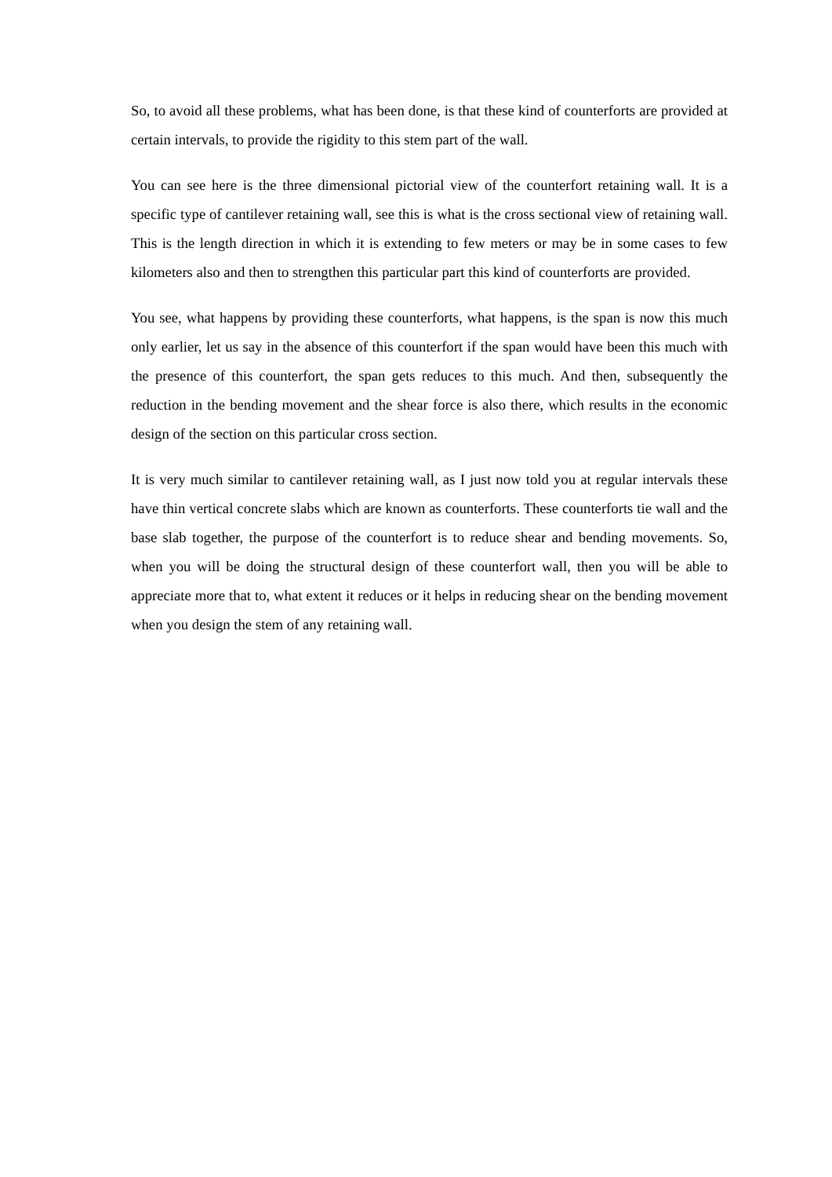So, to avoid all these problems, what has been done, is that these kind of counterforts are provided at certain intervals, to provide the rigidity to this stem part of the wall.
You can see here is the three dimensional pictorial view of the counterfort retaining wall. It is a specific type of cantilever retaining wall, see this is what is the cross sectional view of retaining wall. This is the length direction in which it is extending to few meters or may be in some cases to few kilometers also and then to strengthen this particular part this kind of counterforts are provided.
You see, what happens by providing these counterforts, what happens, is the span is now this much only earlier, let us say in the absence of this counterfort if the span would have been this much with the presence of this counterfort, the span gets reduces to this much. And then, subsequently the reduction in the bending movement and the shear force is also there, which results in the economic design of the section on this particular cross section.
It is very much similar to cantilever retaining wall, as I just now told you at regular intervals these have thin vertical concrete slabs which are known as counterforts. These counterforts tie wall and the base slab together, the purpose of the counterfort is to reduce shear and bending movements. So, when you will be doing the structural design of these counterfort wall, then you will be able to appreciate more that to, what extent it reduces or it helps in reducing shear on the bending movement when you design the stem of any retaining wall.